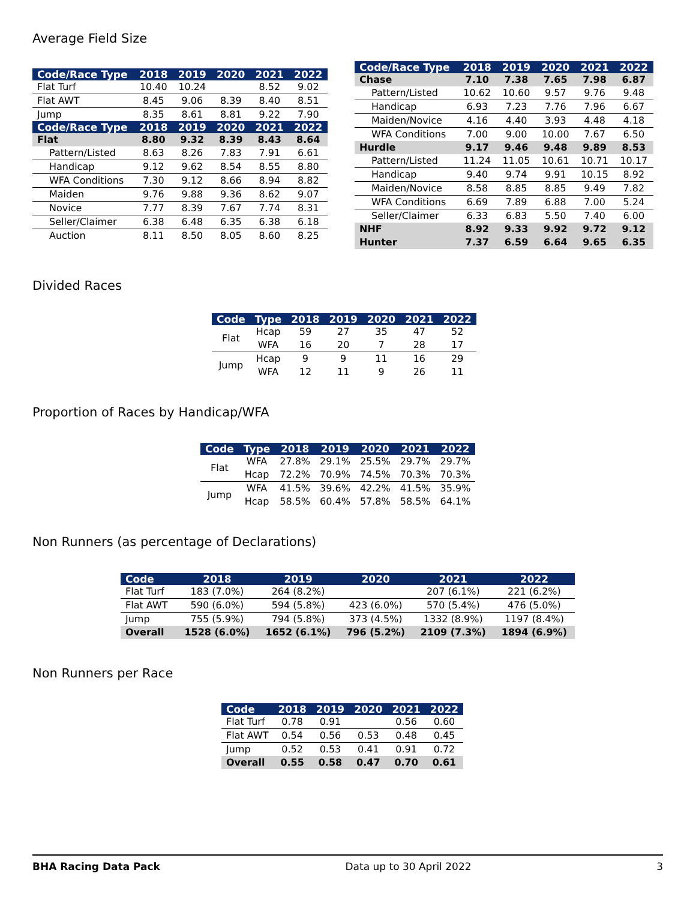Average Field Size
| Code/Race Type | 2018 | 2019 | 2020 | 2021 | 2022 |
| --- | --- | --- | --- | --- | --- |
| Flat Turf | 10.40 | 10.24 | | 8.52 | 9.02 |
| Flat AWT | 8.45 | 9.06 | 8.39 | 8.40 | 8.51 |
| Jump | 8.35 | 8.61 | 8.81 | 9.22 | 7.90 |
| Code/Race Type | 2018 | 2019 | 2020 | 2021 | 2022 |
| Flat | 8.80 | 9.32 | 8.39 | 8.43 | 8.64 |
| Pattern/Listed | 8.63 | 8.26 | 7.83 | 7.91 | 6.61 |
| Handicap | 9.12 | 9.62 | 8.54 | 8.55 | 8.80 |
| WFA Conditions | 7.30 | 9.12 | 8.66 | 8.94 | 8.82 |
| Maiden | 9.76 | 9.88 | 9.36 | 8.62 | 9.07 |
| Novice | 7.77 | 8.39 | 7.67 | 7.74 | 8.31 |
| Seller/Claimer | 6.38 | 6.48 | 6.35 | 6.38 | 6.18 |
| Auction | 8.11 | 8.50 | 8.05 | 8.60 | 8.25 |
| Code/Race Type | 2018 | 2019 | 2020 | 2021 | 2022 |
| --- | --- | --- | --- | --- | --- |
| Chase | 7.10 | 7.38 | 7.65 | 7.98 | 6.87 |
| Pattern/Listed | 10.62 | 10.60 | 9.57 | 9.76 | 9.48 |
| Handicap | 6.93 | 7.23 | 7.76 | 7.96 | 6.67 |
| Maiden/Novice | 4.16 | 4.40 | 3.93 | 4.48 | 4.18 |
| WFA Conditions | 7.00 | 9.00 | 10.00 | 7.67 | 6.50 |
| Hurdle | 9.17 | 9.46 | 9.48 | 9.89 | 8.53 |
| Pattern/Listed | 11.24 | 11.05 | 10.61 | 10.71 | 10.17 |
| Handicap | 9.40 | 9.74 | 9.91 | 10.15 | 8.92 |
| Maiden/Novice | 8.58 | 8.85 | 8.85 | 9.49 | 7.82 |
| WFA Conditions | 6.69 | 7.89 | 6.88 | 7.00 | 5.24 |
| Seller/Claimer | 6.33 | 6.83 | 5.50 | 7.40 | 6.00 |
| NHF | 8.92 | 9.33 | 9.92 | 9.72 | 9.12 |
| Hunter | 7.37 | 6.59 | 6.64 | 9.65 | 6.35 |
Divided Races
| Code | Type | 2018 | 2019 | 2020 | 2021 | 2022 |
| --- | --- | --- | --- | --- | --- | --- |
| Flat | Hcap | 59 | 27 | 35 | 47 | 52 |
| | WFA | 16 | 20 | 7 | 28 | 17 |
| Jump | Hcap | 9 | 9 | 11 | 16 | 29 |
| | WFA | 12 | 11 | 9 | 26 | 11 |
Proportion of Races by Handicap/WFA
| Code | Type | 2018 | 2019 | 2020 | 2021 | 2022 |
| --- | --- | --- | --- | --- | --- | --- |
| Flat | WFA | 27.8% | 29.1% | 25.5% | 29.7% | 29.7% |
| | Hcap | 72.2% | 70.9% | 74.5% | 70.3% | 70.3% |
| Jump | WFA | 41.5% | 39.6% | 42.2% | 41.5% | 35.9% |
| | Hcap | 58.5% | 60.4% | 57.8% | 58.5% | 64.1% |
Non Runners (as percentage of Declarations)
| Code | 2018 | 2019 | 2020 | 2021 | 2022 |
| --- | --- | --- | --- | --- | --- |
| Flat Turf | 183 (7.0%) | 264 (8.2%) | | 207 (6.1%) | 221 (6.2%) |
| Flat AWT | 590 (6.0%) | 594 (5.8%) | 423 (6.0%) | 570 (5.4%) | 476 (5.0%) |
| Jump | 755 (5.9%) | 794 (5.8%) | 373 (4.5%) | 1332 (8.9%) | 1197 (8.4%) |
| Overall | 1528 (6.0%) | 1652 (6.1%) | 796 (5.2%) | 2109 (7.3%) | 1894 (6.9%) |
Non Runners per Race
| Code | 2018 | 2019 | 2020 | 2021 | 2022 |
| --- | --- | --- | --- | --- | --- |
| Flat Turf | 0.78 | 0.91 | | 0.56 | 0.60 |
| Flat AWT | 0.54 | 0.56 | 0.53 | 0.48 | 0.45 |
| Jump | 0.52 | 0.53 | 0.41 | 0.91 | 0.72 |
| Overall | 0.55 | 0.58 | 0.47 | 0.70 | 0.61 |
BHA Racing Data Pack Data up to 30 April 2022 3